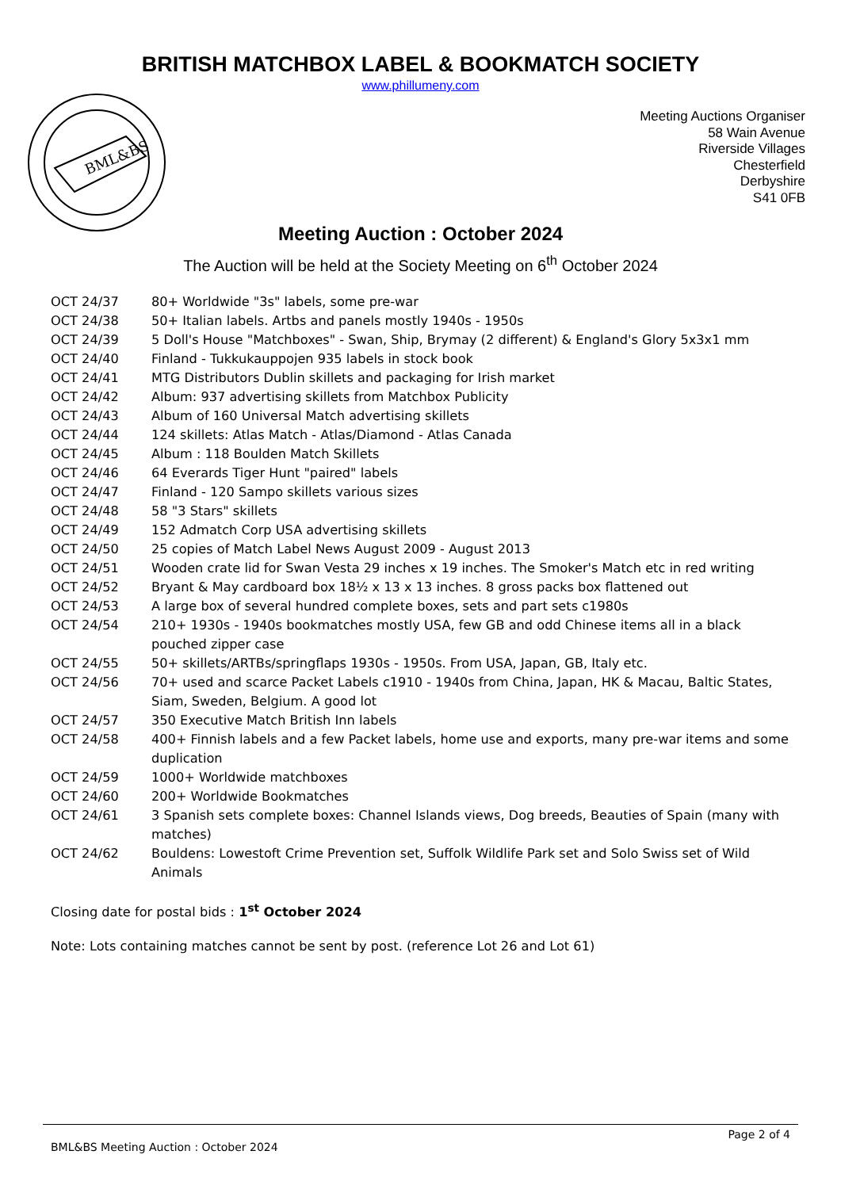BRITISH MATCHBOX LABEL & BOOKMATCH SOCIETY
www.phillumeny.com
BML&BS
Meeting Auctions Organiser
58 Wain Avenue
Riverside Villages
Chesterfield
Derbyshire
S41 0FB
Meeting Auction : October 2024
The Auction will be held at the Society Meeting on 6<sup>th</sup> October 2024
OCT 24/37 80+ Worldwide "3s" labels, some pre-war
OCT 24/38 50+ Italian labels. Artbs and panels mostly 1940s - 1950s
OCT 24/39 5 Doll's House "Matchboxes" - Swan, Ship, Brymay (2 different) & England's Glory 5x3x1 mm
OCT 24/40 Finland - Tukkukauppojen 935 labels in stock book
OCT 24/41 MTG Distributors Dublin skillets and packaging for Irish market
OCT 24/42 Album: 937 advertising skillets from Matchbox Publicity
OCT 24/43 Album of 160 Universal Match advertising skillets
OCT 24/44 124 skillets: Atlas Match - Atlas/Diamond - Atlas Canada
OCT 24/45 Album : 118 Boulden Match Skillets
OCT 24/46 64 Everards Tiger Hunt "paired" labels
OCT 24/47 Finland - 120 Sampo skillets various sizes
OCT 24/48 58 "3 Stars" skillets
OCT 24/49 152 Admatch Corp USA advertising skillets
OCT 24/50 25 copies of Match Label News August 2009 - August 2013
OCT 24/51 Wooden crate lid for Swan Vesta 29 inches x 19 inches. The Smoker's Match etc in red writing
OCT 24/52 Bryant & May cardboard box 18½ x 13 x 13 inches. 8 gross packs box flattened out
OCT 24/53 A large box of several hundred complete boxes, sets and part sets c1980s
OCT 24/54 210+ 1930s - 1940s bookmatches mostly USA, few GB and odd Chinese items all in a black pouched zipper case
OCT 24/55 50+ skillets/ARTBs/springflaps 1930s - 1950s. From USA, Japan, GB, Italy etc.
OCT 24/56 70+ used and scarce Packet Labels c1910 - 1940s from China, Japan, HK & Macau, Baltic States, Siam, Sweden, Belgium. A good lot
OCT 24/57 350 Executive Match British Inn labels
OCT 24/58 400+ Finnish labels and a few Packet labels, home use and exports, many pre-war items and some duplication
OCT 24/59 1000+ Worldwide matchboxes
OCT 24/60 200+ Worldwide Bookmatches
OCT 24/61 3 Spanish sets complete boxes: Channel Islands views, Dog breeds, Beauties of Spain (many with matches)
OCT 24/62 Bouldens: Lowestoft Crime Prevention set, Suffolk Wildlife Park set and Solo Swiss set of Wild Animals
Closing date for postal bids : 1<sup>st</sup> October 2024
Note: Lots containing matches cannot be sent by post. (reference Lot 26 and Lot 61)
Page 2 of 4
BML&BS Meeting Auction : October 2024